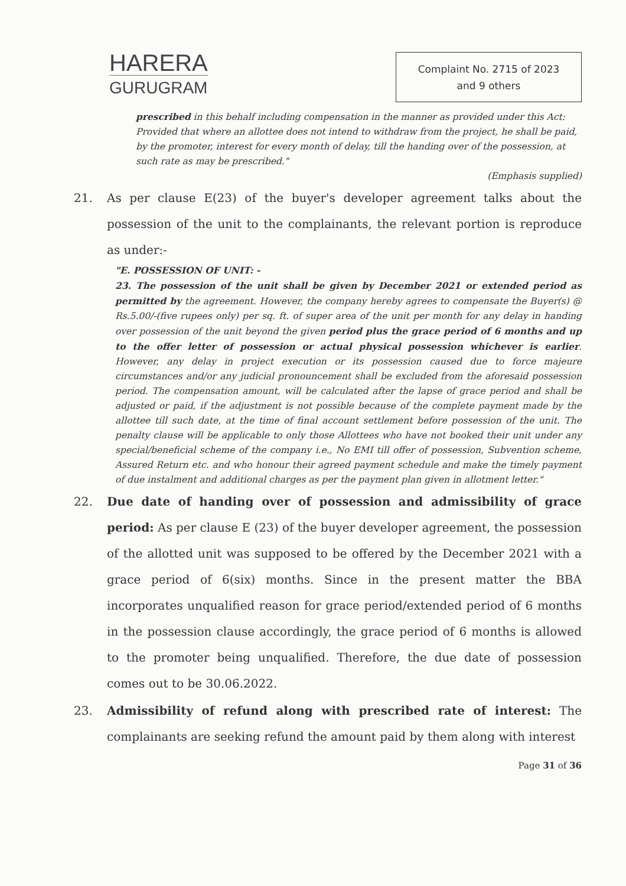HARERA
GURUGRAM
Complaint No. 2715 of 2023
and 9 others
prescribed in this behalf including compensation in the manner as provided under this Act:
Provided that where an allottee does not intend to withdraw from the project, he shall be paid, by the promoter, interest for every month of delay, till the handing over of the possession, at such rate as may be prescribed."
(Emphasis supplied)
21. As per clause E(23) of the buyer's developer agreement talks about the possession of the unit to the complainants, the relevant portion is reproduce as under:-
"E. POSSESSION OF UNIT: -
23. The possession of the unit shall be given by December 2021 or extended period as permitted by the agreement. However, the company hereby agrees to compensate the Buyer(s) @ Rs.5.00/-(five rupees only) per sq. ft. of super area of the unit per month for any delay in handing over possession of the unit beyond the given period plus the grace period of 6 months and up to the offer letter of possession or actual physical possession whichever is earlier. However, any delay in project execution or its possession caused due to force majeure circumstances and/or any judicial pronouncement shall be excluded from the aforesaid possession period. The compensation amount, will be calculated after the lapse of grace period and shall be adjusted or paid, if the adjustment is not possible because of the complete payment made by the allottee till such date, at the time of final account settlement before possession of the unit. The penalty clause will be applicable to only those Allottees who have not booked their unit under any special/beneficial scheme of the company i.e., No EMI till offer of possession, Subvention scheme, Assured Return etc. and who honour their agreed payment schedule and make the timely payment of due instalment and additional charges as per the payment plan given in allotment letter."
22. Due date of handing over of possession and admissibility of grace period: As per clause E (23) of the buyer developer agreement, the possession of the allotted unit was supposed to be offered by the December 2021 with a grace period of 6(six) months. Since in the present matter the BBA incorporates unqualified reason for grace period/extended period of 6 months in the possession clause accordingly, the grace period of 6 months is allowed to the promoter being unqualified. Therefore, the due date of possession comes out to be 30.06.2022.
23. Admissibility of refund along with prescribed rate of interest: The complainants are seeking refund the amount paid by them along with interest
Page 31 of 36